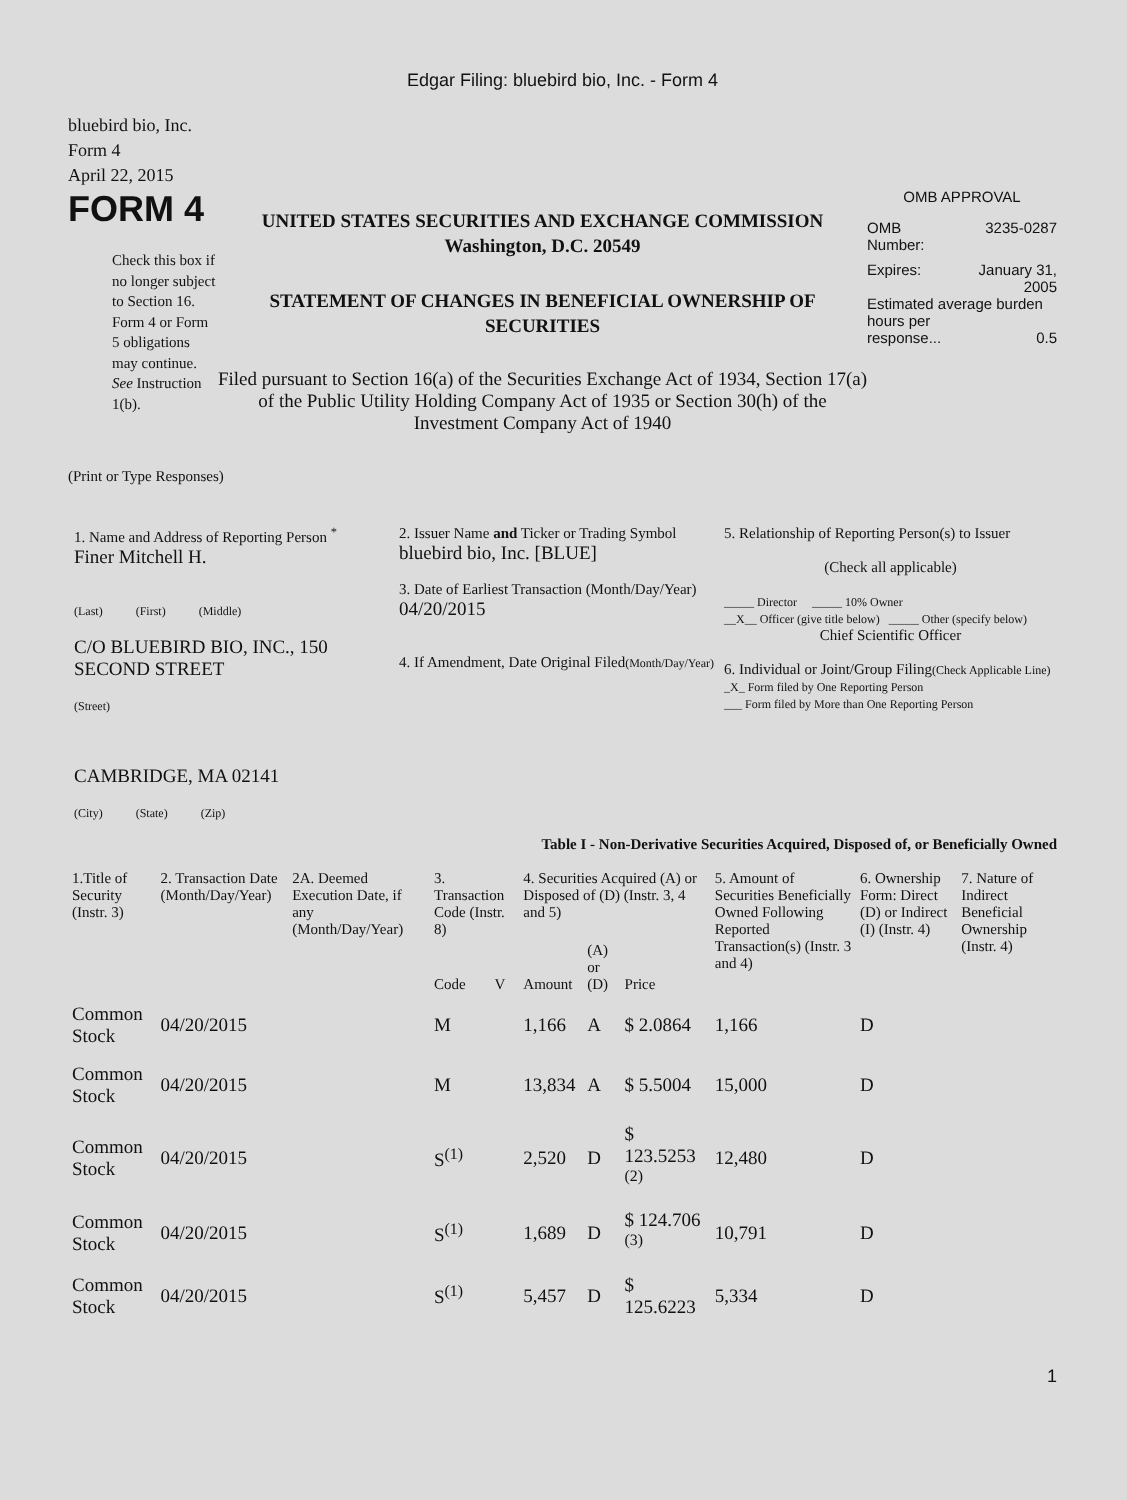Edgar Filing: bluebird bio, Inc. - Form 4
bluebird bio, Inc.
Form 4
April 22, 2015
FORM 4
Check this box if no longer subject to Section 16. Form 4 or Form 5 obligations may continue. See Instruction 1(b).
UNITED STATES SECURITIES AND EXCHANGE COMMISSION
Washington, D.C. 20549
STATEMENT OF CHANGES IN BENEFICIAL OWNERSHIP OF SECURITIES
Filed pursuant to Section 16(a) of the Securities Exchange Act of 1934, Section 17(a) of the Public Utility Holding Company Act of 1935 or Section 30(h) of the Investment Company Act of 1940
OMB APPROVAL
OMB
Number: 3235-0287
Expires: January 31,
2005
Estimated average burden hours per
response... 0.5
(Print or Type Responses)
1. Name and Address of Reporting Person <sup>*</sup>
Finer Mitchell H.
(Last) (First) (Middle)
C/O BLUEBIRD BIO, INC., 150 SECOND STREET
(Street)
CAMBRIDGE, MA 02141
(City) (State) (Zip)
2. Issuer Name and Ticker or Trading Symbol
bluebird bio, Inc. [BLUE]
3. Date of Earliest Transaction (Month/Day/Year)
04/20/2015
4. If Amendment, Date Original Filed(Month/Day/Year)
5. Relationship of Reporting Person(s) to Issuer
(Check all applicable)
_____ Director _____ 10% Owner
__X__ Officer (give title below) _____ Other (specify below)
Chief Scientific Officer
6. Individual or Joint/Group Filing(Check Applicable Line)
_X_ Form filed by One Reporting Person
___ Form filed by More than One Reporting Person
Table I - Non-Derivative Securities Acquired, Disposed of, or Beneficially Owned
| 1.Title of Security (Instr. 3) | 2. Transaction Date (Month/Day/Year) | 2A. Deemed Execution Date, if any (Month/Day/Year) | 3. Transaction Code (Instr. 8) | | 4. Securities Acquired (A) or Disposed of (D) (Instr. 3, 4 and 5) | | | 5. Amount of Securities Beneficially Owned Following Reported Transaction(s) (Instr. 3 and 4) | 6. Ownership Form: Direct (D) or Indirect (I) (Instr. 4) | 7. Nature of Indirect Beneficial Ownership (Instr. 4) |
| --- | --- | --- | --- | --- | --- | --- | --- | --- | --- | --- |
| | | | Code | V | Amount | (A) or (D) | Price | | | |
| Common Stock | 04/20/2015 | | M | | 1,166 | A | $ 2.0864 | 1,166 | D | |
| Common Stock | 04/20/2015 | | M | | 13,834 | A | $ 5.5004 | 15,000 | D | |
| Common Stock | 04/20/2015 | | S<sup>(1)</sup> | | 2,520 | D | $ 123.5253 <sup>(2)</sup> | 12,480 | D | |
| Common Stock | 04/20/2015 | | S<sup>(1)</sup> | | 1,689 | D | $ 124.706 <sup>(3)</sup> | 10,791 | D | |
| Common Stock | 04/20/2015 | | S<sup>(1)</sup> | | 5,457 | D | $ 125.6223 | 5,334 | D | |
1